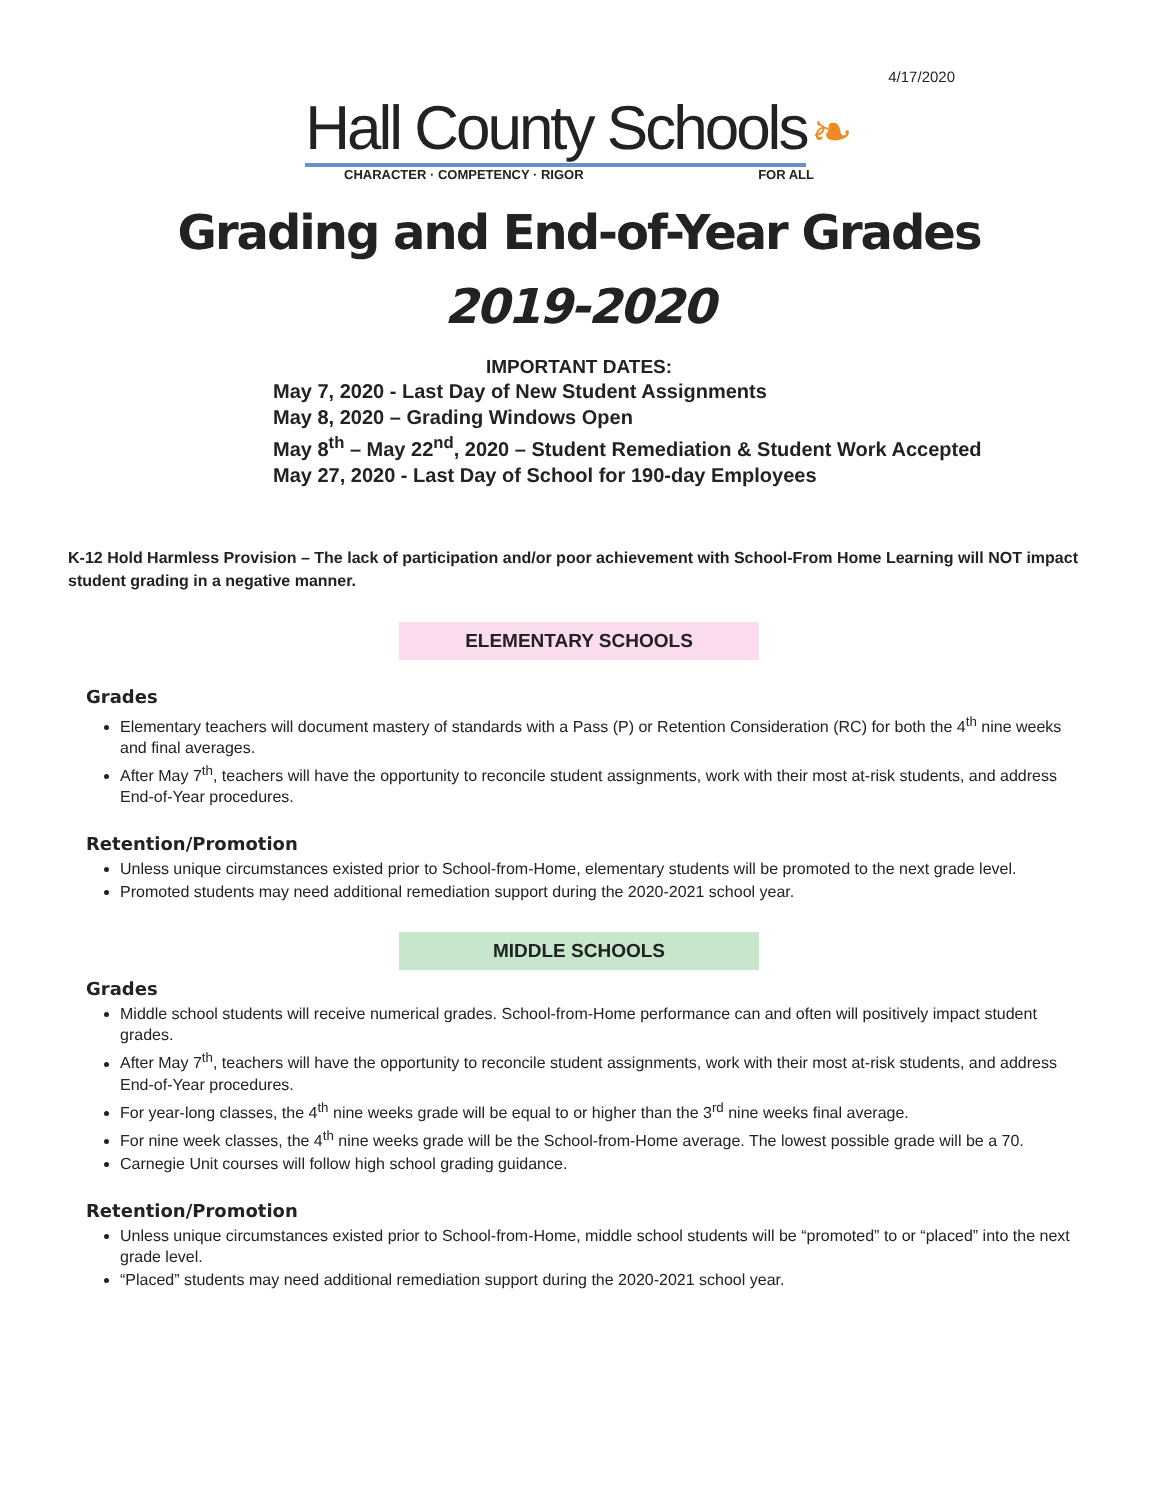4/17/2020
Hall County Schools ❧
CHARACTER · COMPETENCY · RIGOR FOR ALL
Grading and End-of-Year Grades
2019-2020
IMPORTANT DATES:
May 7, 2020 - Last Day of New Student Assignments
May 8, 2020 – Grading Windows Open
May 8<sup>th</sup> – May 22<sup>nd</sup>, 2020 – Student Remediation & Student Work Accepted
May 27, 2020 - Last Day of School for 190-day Employees
K-12 Hold Harmless Provision – The lack of participation and/or poor achievement with School-From Home Learning will NOT impact student grading in a negative manner.
ELEMENTARY SCHOOLS
Grades
Elementary teachers will document mastery of standards with a Pass (P) or Retention Consideration (RC) for both the 4<sup>th</sup> nine weeks and final averages.
After May 7<sup>th</sup>, teachers will have the opportunity to reconcile student assignments, work with their most at-risk students, and address End-of-Year procedures.
Retention/Promotion
Unless unique circumstances existed prior to School-from-Home, elementary students will be promoted to the next grade level.
Promoted students may need additional remediation support during the 2020-2021 school year.
MIDDLE SCHOOLS
Grades
Middle school students will receive numerical grades. School-from-Home performance can and often will positively impact student grades.
After May 7<sup>th</sup>, teachers will have the opportunity to reconcile student assignments, work with their most at-risk students, and address End-of-Year procedures.
For year-long classes, the 4<sup>th</sup> nine weeks grade will be equal to or higher than the 3<sup>rd</sup> nine weeks final average.
For nine week classes, the 4<sup>th</sup> nine weeks grade will be the School-from-Home average. The lowest possible grade will be a 70.
Carnegie Unit courses will follow high school grading guidance.
Retention/Promotion
Unless unique circumstances existed prior to School-from-Home, middle school students will be “promoted” to or “placed” into the next grade level.
“Placed” students may need additional remediation support during the 2020-2021 school year.